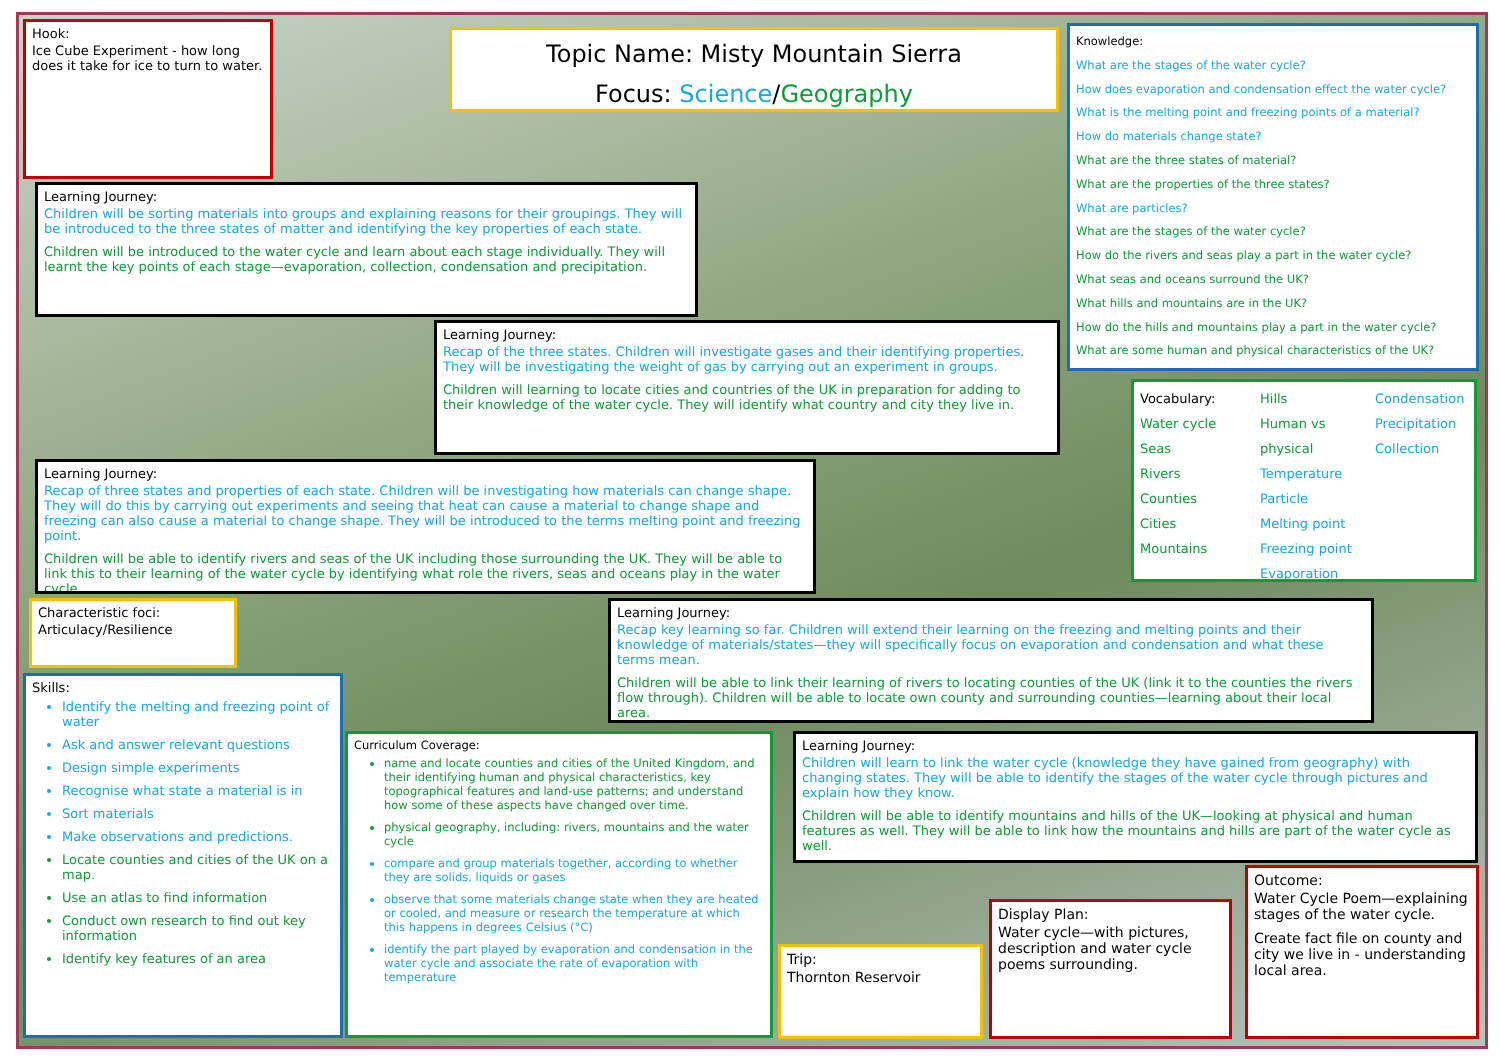Hook:
Ice Cube Experiment - how long does it take for ice to turn to water.
Topic Name: Misty Mountain Sierra
Focus: Science/Geography
Knowledge:
What are the stages of the water cycle?
How does evaporation and condensation effect the water cycle?
What is the melting point and freezing points of a material?
How do materials change state?
What are the three states of material?
What are the properties of the three states?
What are particles?
What are the stages of the water cycle?
How do the rivers and seas play a part in the water cycle?
What seas and oceans surround the UK?
What hills and mountains are in the UK?
How do the hills and mountains play a part in the water cycle?
What are some human and physical characteristics of the UK?
Learning Journey:
Children will be sorting materials into groups and explaining reasons for their groupings. They will be introduced to the three states of matter and identifying the key properties of each state.
Children will be introduced to the water cycle and learn about each stage individually. They will learnt the key points of each stage—evaporation, collection, condensation and precipitation.
Learning Journey:
Recap of the three states. Children will investigate gases and their identifying properties. They will be investigating the weight of gas by carrying out an experiment in groups.
Children will learning to locate cities and countries of the UK in preparation for adding to their knowledge of the water cycle. They will identify what country and city they live in.
Vocabulary:
Water cycle
Seas
Rivers
Counties
Cities
Mountains
Hills
Human vs physical
Temperature
Particle
Melting point
Freezing point
Evaporation
Condensation
Precipitation
Collection
Learning Journey:
Recap of three states and properties of each state. Children will be investigating how materials can change shape. They will do this by carrying out experiments and seeing that heat can cause a material to change shape and freezing can also cause a material to change shape. They will be introduced to the terms melting point and freezing point.
Children will be able to identify rivers and seas of the UK including those surrounding the UK. They will be able to link this to their learning of the water cycle by identifying what role the rivers, seas and oceans play in the water cycle.
Characteristic foci:
Articulacy/Resilience
Learning Journey:
Recap key learning so far. Children will extend their learning on the freezing and melting points and their knowledge of materials/states—they will specifically focus on evaporation and condensation and what these terms mean.
Children will be able to link their learning of rivers to locating counties of the UK (link it to the counties the rivers flow through). Children will be able to locate own county and surrounding counties—learning about their local area.
Skills:
Identify the melting and freezing point of water
Ask and answer relevant questions
Design simple experiments
Recognise what state a material is in
Sort materials
Make observations and predictions.
Locate counties and cities of the UK on a map.
Use an atlas to find information
Conduct own research to find out key information
Identify key features of an area
Curriculum Coverage:
name and locate counties and cities of the United Kingdom, and their identifying human and physical characteristics, key topographical features and land-use patterns; and understand how some of these aspects have changed over time.
physical geography, including: rivers, mountains and the water cycle
compare and group materials together, according to whether they are solids, liquids or gases
observe that some materials change state when they are heated or cooled, and measure or research the temperature at which this happens in degrees Celsius (°C)
identify the part played by evaporation and condensation in the water cycle and associate the rate of evaporation with temperature
Learning Journey:
Children will learn to link the water cycle (knowledge they have gained from geography) with changing states. They will be able to identify the stages of the water cycle through pictures and explain how they know.
Children will be able to identify mountains and hills of the UK—looking at physical and human features as well. They will be able to link how the mountains and hills are part of the water cycle as well.
Outcome:
Water Cycle Poem—explaining stages of the water cycle.
Create fact file on county and city we live in - understanding local area.
Display Plan:
Water cycle—with pictures, description and water cycle poems surrounding.
Trip:
Thornton Reservoir